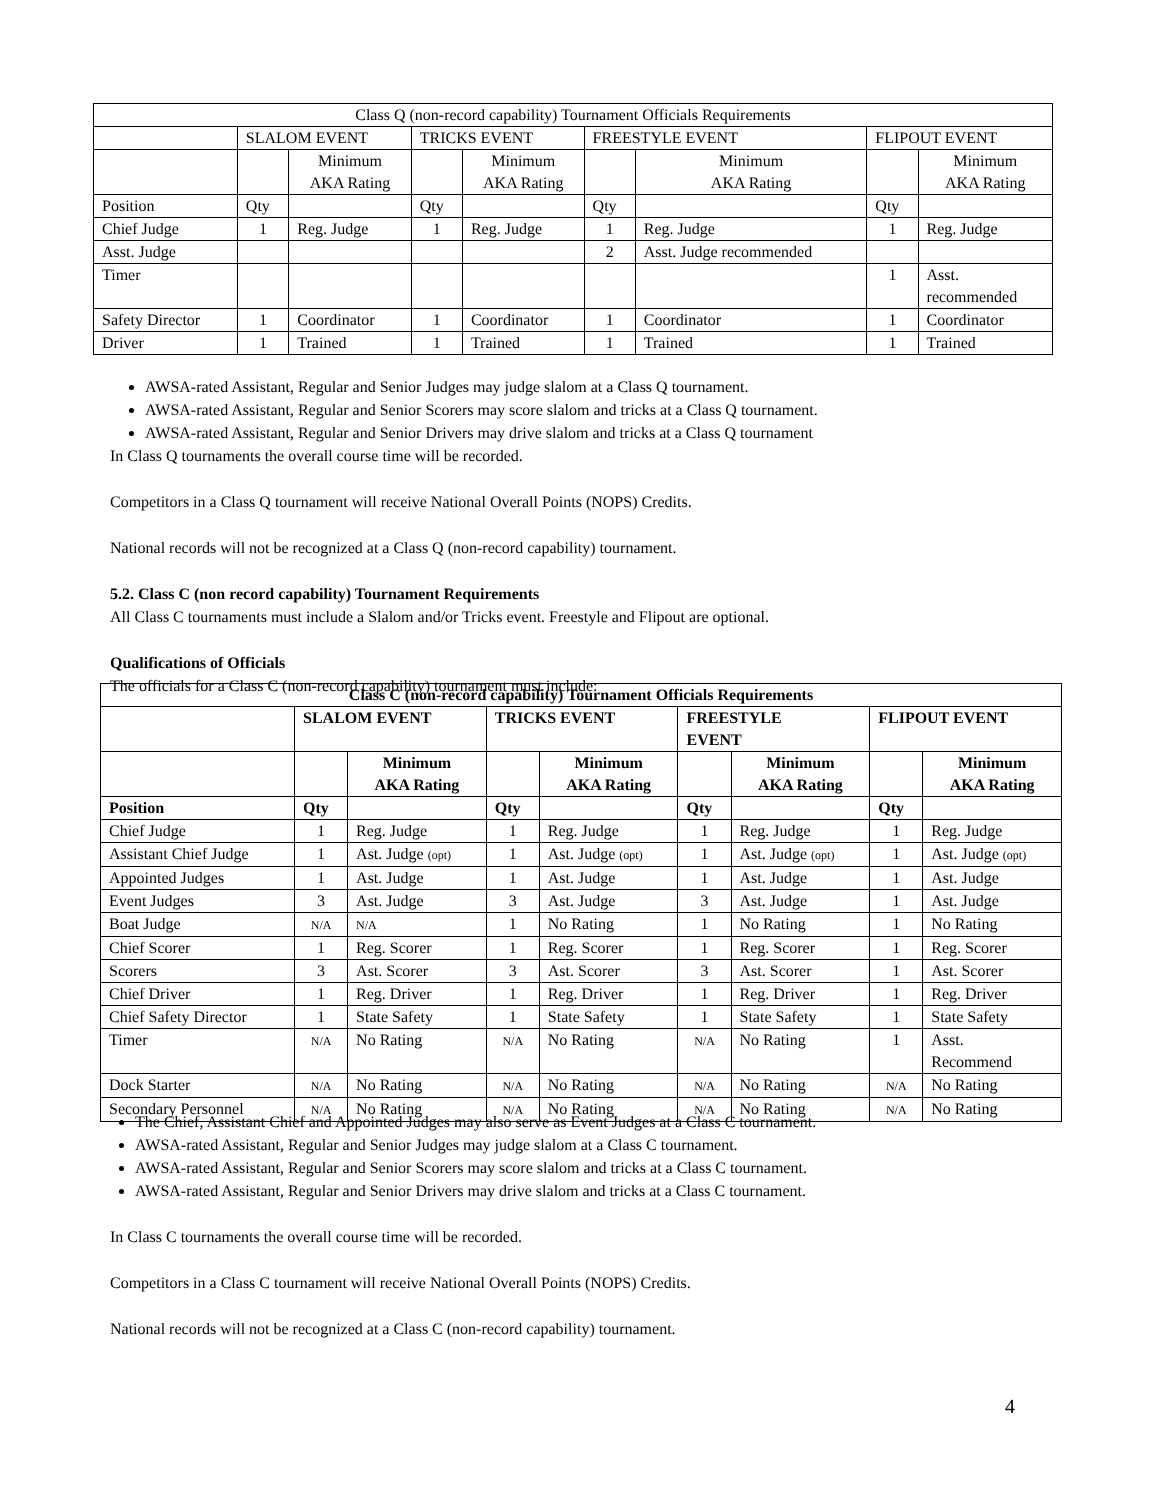| Class Q (non-record capability) Tournament Officials Requirements | | | | | | | | |
| | SLALOM EVENT | | TRICKS EVENT | | FREESTYLE EVENT | | FLIPOUT EVENT | |
| | | Minimum AKA Rating | | Minimum AKA Rating | | Minimum AKA Rating | | Minimum AKA Rating |
| Position | Qty | | Qty | | Qty | | Qty | |
| Chief Judge | 1 | Reg. Judge | 1 | Reg. Judge | 1 | Reg. Judge | 1 | Reg. Judge |
| Asst. Judge | | | | | 2 | Asst. Judge recommended | | |
| Timer | | | | | | | 1 | Asst. recommended |
| Safety Director | 1 | Coordinator | 1 | Coordinator | 1 | Coordinator | 1 | Coordinator |
| Driver | 1 | Trained | 1 | Trained | 1 | Trained | 1 | Trained |
AWSA-rated Assistant, Regular and Senior Judges may judge slalom at a Class Q tournament.
AWSA-rated Assistant, Regular and Senior Scorers may score slalom and tricks at a Class Q tournament.
AWSA-rated Assistant, Regular and Senior Drivers may drive slalom and tricks at a Class Q tournament
In Class Q tournaments the overall course time will be recorded.
Competitors in a Class Q tournament will receive National Overall Points (NOPS) Credits.
National records will not be recognized at a Class Q (non-record capability) tournament.
5.2. Class C (non record capability) Tournament Requirements
All Class C tournaments must include a Slalom and/or Tricks event. Freestyle and Flipout are optional.
Qualifications of Officials
The officials for a Class C (non-record capability) tournament must include:
| Class C (non-record capability) Tournament Officials Requirements | | | | | | | | |
| --- | --- | --- | --- | --- | --- | --- | --- | --- |
| | SLALOM EVENT | | TRICKS EVENT | | FREESTYLE EVENT | | FLIPOUT EVENT | |
| | | Minimum AKA Rating | | Minimum AKA Rating | | Minimum AKA Rating | | Minimum AKA Rating |
| Position | Qty | | Qty | | Qty | | Qty | |
| Chief Judge | 1 | Reg. Judge | 1 | Reg. Judge | 1 | Reg. Judge | 1 | Reg. Judge |
| Assistant Chief Judge | 1 | Ast. Judge (opt) | 1 | Ast. Judge (opt) | 1 | Ast. Judge (opt) | 1 | Ast. Judge (opt) |
| Appointed Judges | 1 | Ast. Judge | 1 | Ast. Judge | 1 | Ast. Judge | 1 | Ast. Judge |
| Event Judges | 3 | Ast. Judge | 3 | Ast. Judge | 3 | Ast. Judge | 1 | Ast. Judge |
| Boat Judge | N/A | N/A | 1 | No Rating | 1 | No Rating | 1 | No Rating |
| Chief Scorer | 1 | Reg. Scorer | 1 | Reg. Scorer | 1 | Reg. Scorer | 1 | Reg. Scorer |
| Scorers | 3 | Ast. Scorer | 3 | Ast. Scorer | 3 | Ast. Scorer | 1 | Ast. Scorer |
| Chief Driver | 1 | Reg. Driver | 1 | Reg. Driver | 1 | Reg. Driver | 1 | Reg. Driver |
| Chief Safety Director | 1 | State Safety | 1 | State Safety | 1 | State Safety | 1 | State Safety |
| Timer | N/A | No Rating | N/A | No Rating | N/A | No Rating | 1 | Asst. Recommend |
| Dock Starter | N/A | No Rating | N/A | No Rating | N/A | No Rating | N/A | No Rating |
| Secondary Personnel | N/A | No Rating | N/A | No Rating | N/A | No Rating | N/A | No Rating |
The Chief, Assistant Chief and Appointed Judges may also serve as Event Judges at a Class C tournament.
AWSA-rated Assistant, Regular and Senior Judges may judge slalom at a Class C tournament.
AWSA-rated Assistant, Regular and Senior Scorers may score slalom and tricks at a Class C tournament.
AWSA-rated Assistant, Regular and Senior Drivers may drive slalom and tricks at a Class C tournament.
In Class C tournaments the overall course time will be recorded.
Competitors in a Class C tournament will receive National Overall Points (NOPS) Credits.
National records will not be recognized at a Class C (non-record capability) tournament.
4